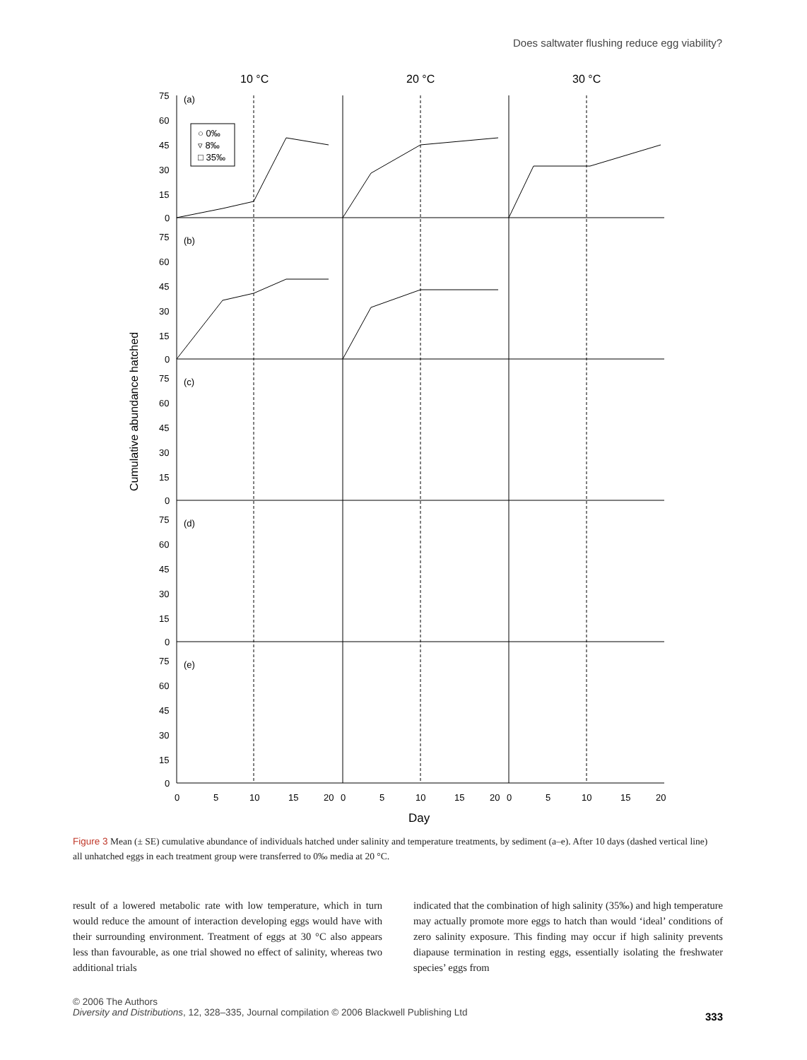Does saltwater flushing reduce egg viability?
10 °C
20 °C
30 °C
Cumulative abundance hatched
75
60
45
30
15
0
75
60
45
30
15
0
75
60
45
30
15
0
75
60
45
30
15
0
75
60
45
30
15
0
(a)
(b)
(c)
(d)
(e)
○ 0‰
▿ 8‰
□ 35‰
0
5
10
15
20
0
5
10
15
20
0
5
10
15
20
Day
Figure 3 Mean (± SE) cumulative abundance of individuals hatched under salinity and temperature treatments, by sediment (a–e). After 10 days (dashed vertical line) all unhatched eggs in each treatment group were transferred to 0‰ media at 20 °C.
result of a lowered metabolic rate with low temperature, which in turn would reduce the amount of interaction developing eggs would have with their surrounding environment. Treatment of eggs at 30 °C also appears less than favourable, as one trial showed no effect of salinity, whereas two additional trials
indicated that the combination of high salinity (35‰) and high temperature may actually promote more eggs to hatch than would ‘ideal’ conditions of zero salinity exposure. This finding may occur if high salinity prevents diapause termination in resting eggs, essentially isolating the freshwater species’ eggs from
© 2006 The Authors
Diversity and Distributions, 12, 328–335, Journal compilation © 2006 Blackwell Publishing Ltd
333